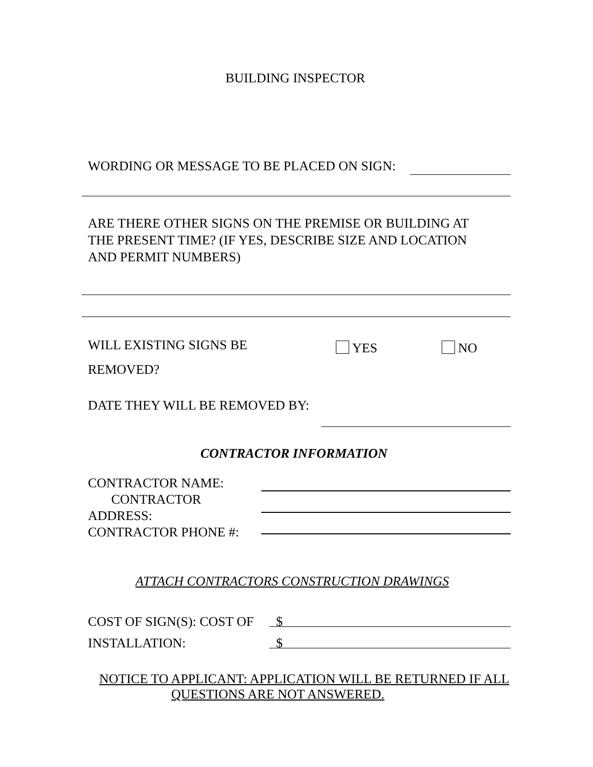BUILDING INSPECTOR
WORDING OR MESSAGE TO BE PLACED ON SIGN:
ARE THERE OTHER SIGNS ON THE PREMISE OR BUILDING AT THE PRESENT TIME? (IF YES, DESCRIBE SIZE AND LOCATION AND PERMIT NUMBERS)
WILL EXISTING SIGNS BE
REMOVED?
YES NO
DATE THEY WILL BE REMOVED BY:
CONTRACTOR INFORMATION
CONTRACTOR NAME:
CONTRACTOR
ADDRESS:
CONTRACTOR PHONE #:
ATTACH CONTRACTORS CONSTRUCTION DRAWINGS
COST OF SIGN(S): COST OF
INSTALLATION:
$
$
NOTICE TO APPLICANT: APPLICATION WILL BE RETURNED IF ALL
QUESTIONS ARE NOT ANSWERED.